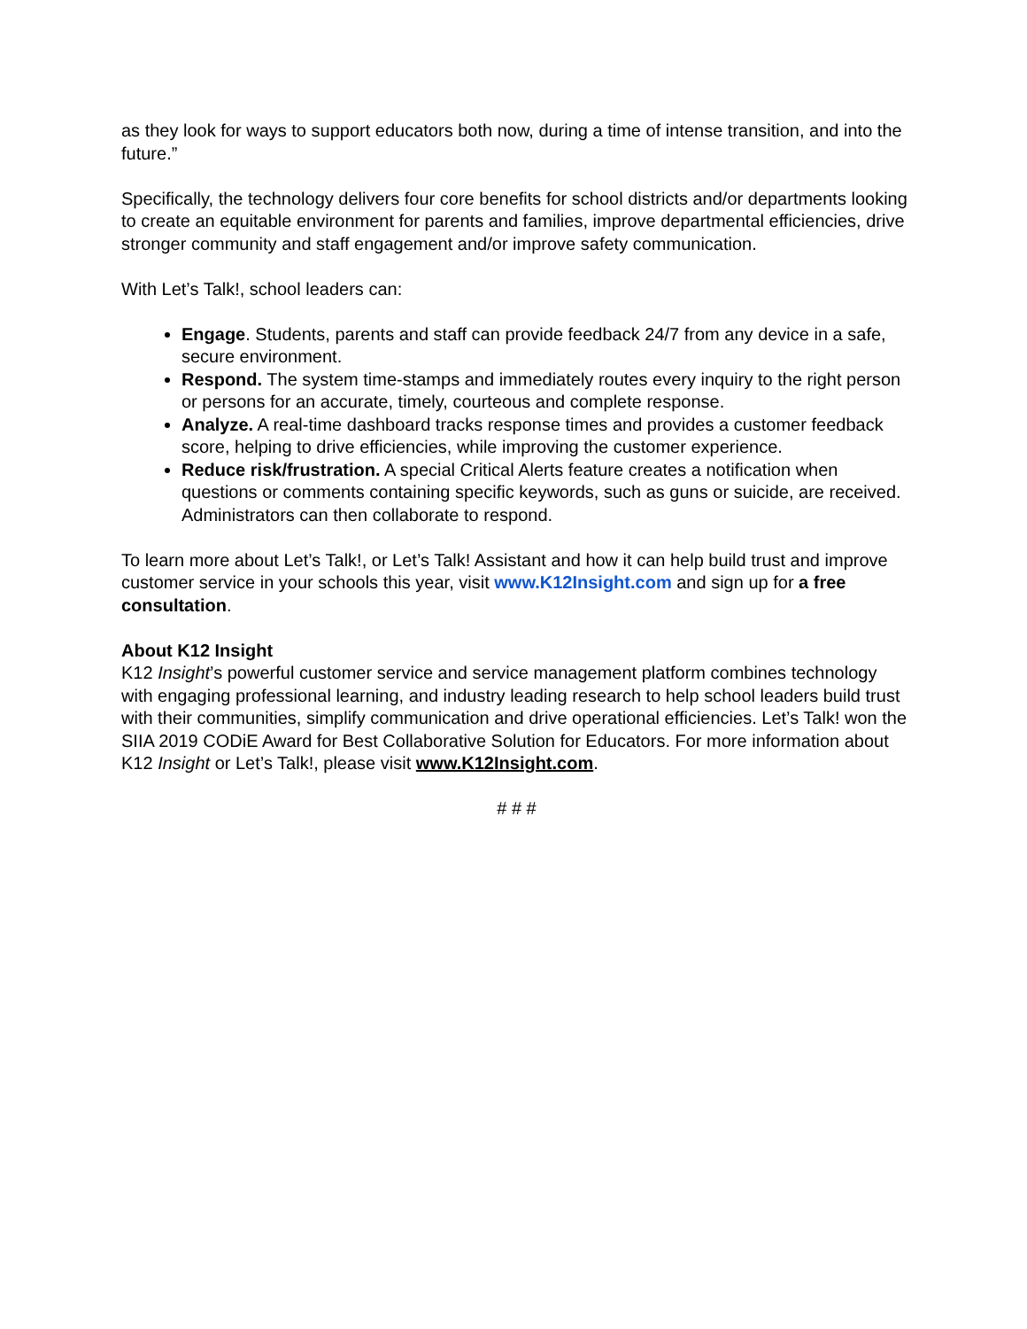as they look for ways to support educators both now, during a time of intense transition, and into the future.”
Specifically, the technology delivers four core benefits for school districts and/or departments looking to create an equitable environment for parents and families, improve departmental efficiencies, drive stronger community and staff engagement and/or improve safety communication.
With Let’s Talk!, school leaders can:
Engage. Students, parents and staff can provide feedback 24/7 from any device in a safe, secure environment.
Respond. The system time-stamps and immediately routes every inquiry to the right person or persons for an accurate, timely, courteous and complete response.
Analyze. A real-time dashboard tracks response times and provides a customer feedback score, helping to drive efficiencies, while improving the customer experience.
Reduce risk/frustration. A special Critical Alerts feature creates a notification when questions or comments containing specific keywords, such as guns or suicide, are received. Administrators can then collaborate to respond.
To learn more about Let’s Talk!, or Let’s Talk! Assistant and how it can help build trust and improve customer service in your schools this year, visit www.K12Insight.com and sign up for a free consultation.
About K12 Insight
K12 Insight’s powerful customer service and service management platform combines technology with engaging professional learning, and industry leading research to help school leaders build trust with their communities, simplify communication and drive operational efficiencies. Let’s Talk! won the SIIA 2019 CODiE Award for Best Collaborative Solution for Educators. For more information about K12 Insight or Let’s Talk!, please visit www.K12Insight.com.
# # #